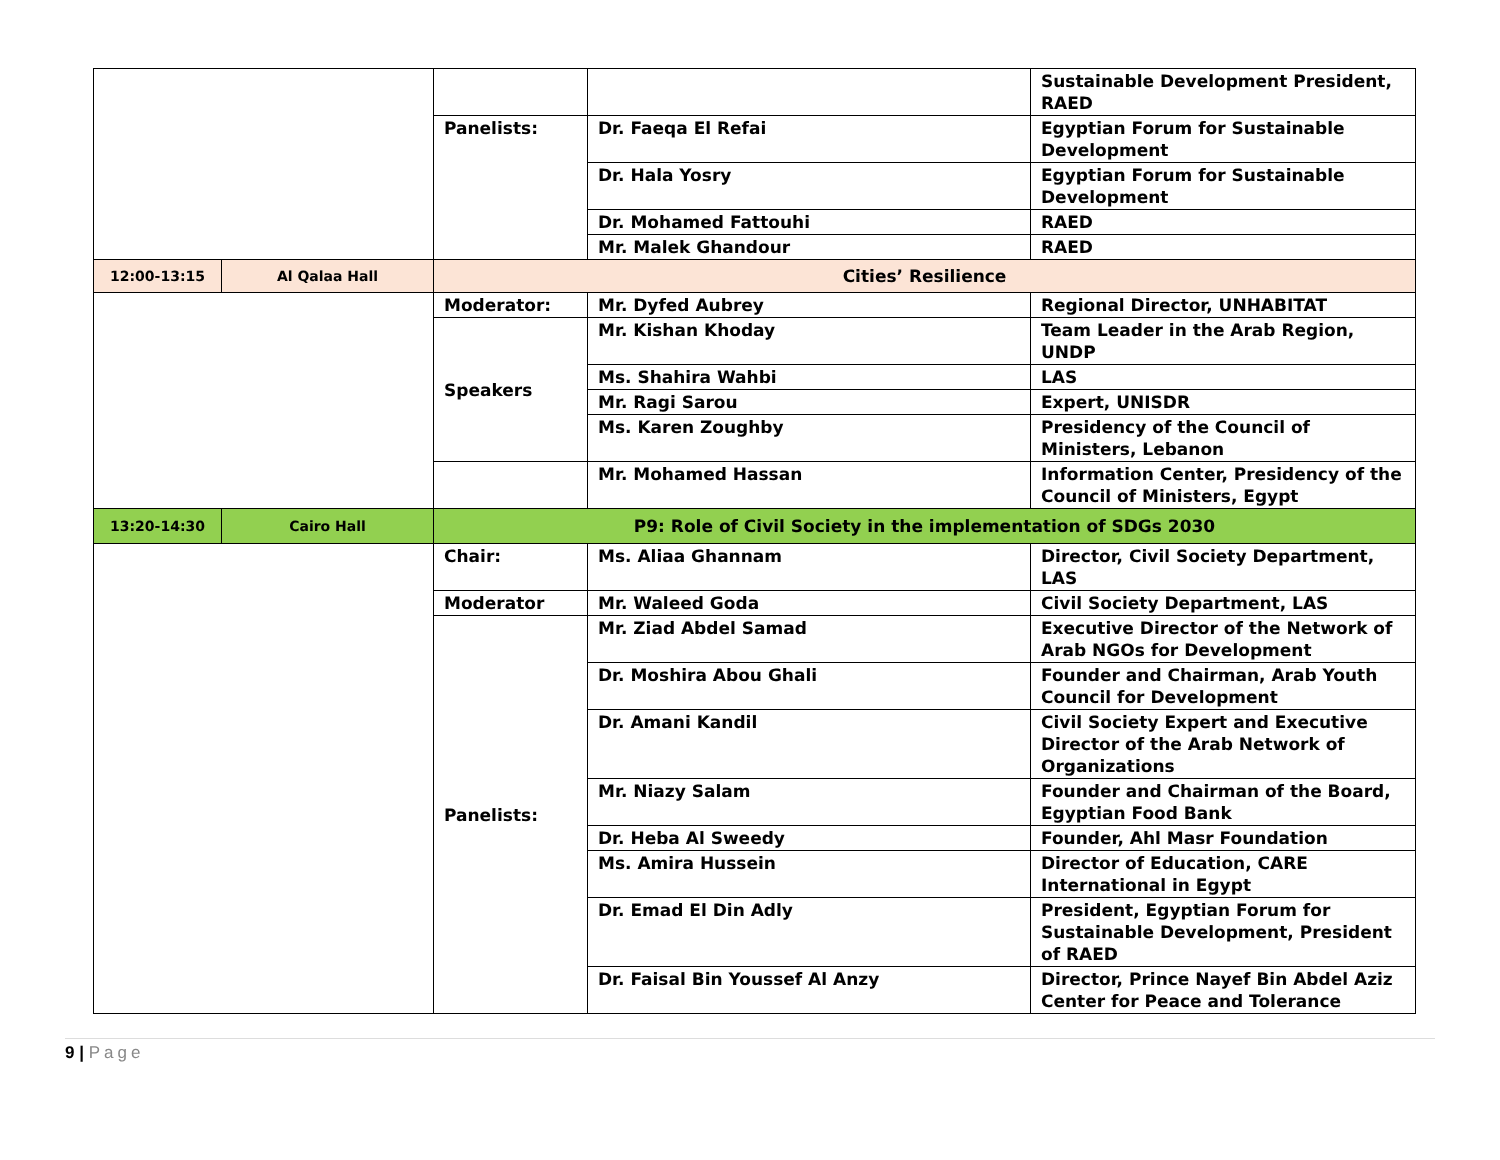| | | | | Sustainable Development President, RAED |
| | | Panelists: | Dr. Faeqa El Refai | Egyptian Forum for Sustainable Development |
| | | | Dr. Hala Yosry | Egyptian Forum for Sustainable Development |
| | | | Dr. Mohamed Fattouhi | RAED |
| | | | Mr. Malek Ghandour | RAED |
| 12:00-13:15 | Al Qalaa Hall | Cities’ Resilience | | |
| | | Moderator: | Mr. Dyfed Aubrey | Regional Director, UNHABITAT |
| | | Speakers | Mr. Kishan Khoday | Team Leader in the Arab Region, UNDP |
| | | | Ms. Shahira Wahbi | LAS |
| | | | Mr. Ragi Sarou | Expert, UNISDR |
| | | | Ms. Karen Zoughby | Presidency of the Council of Ministers, Lebanon |
| | | | Mr. Mohamed Hassan | Information Center, Presidency of the Council of Ministers, Egypt |
| 13:20-14:30 | Cairo Hall | P9: Role of Civil Society in the implementation of SDGs 2030 | | |
| | | Chair: | Ms. Aliaa Ghannam | Director, Civil Society Department, LAS |
| | | Moderator | Mr. Waleed Goda | Civil Society Department, LAS |
| | | Panelists: | Mr. Ziad Abdel Samad | Executive Director of the Network of Arab NGOs for Development |
| | | | Dr. Moshira Abou Ghali | Founder and Chairman, Arab Youth Council for Development |
| | | | Dr. Amani Kandil | Civil Society Expert and Executive Director of the Arab Network of Organizations |
| | | | Mr. Niazy Salam | Founder and Chairman of the Board, Egyptian Food Bank |
| | | | Dr. Heba Al Sweedy | Founder, Ahl Masr Foundation |
| | | | Ms. Amira Hussein | Director of Education, CARE International in Egypt |
| | | | Dr. Emad El Din Adly | President, Egyptian Forum for Sustainable Development, President of RAED |
| | | | Dr. Faisal Bin Youssef Al Anzy | Director, Prince Nayef Bin Abdel Aziz Center for Peace and Tolerance |
9 | Page